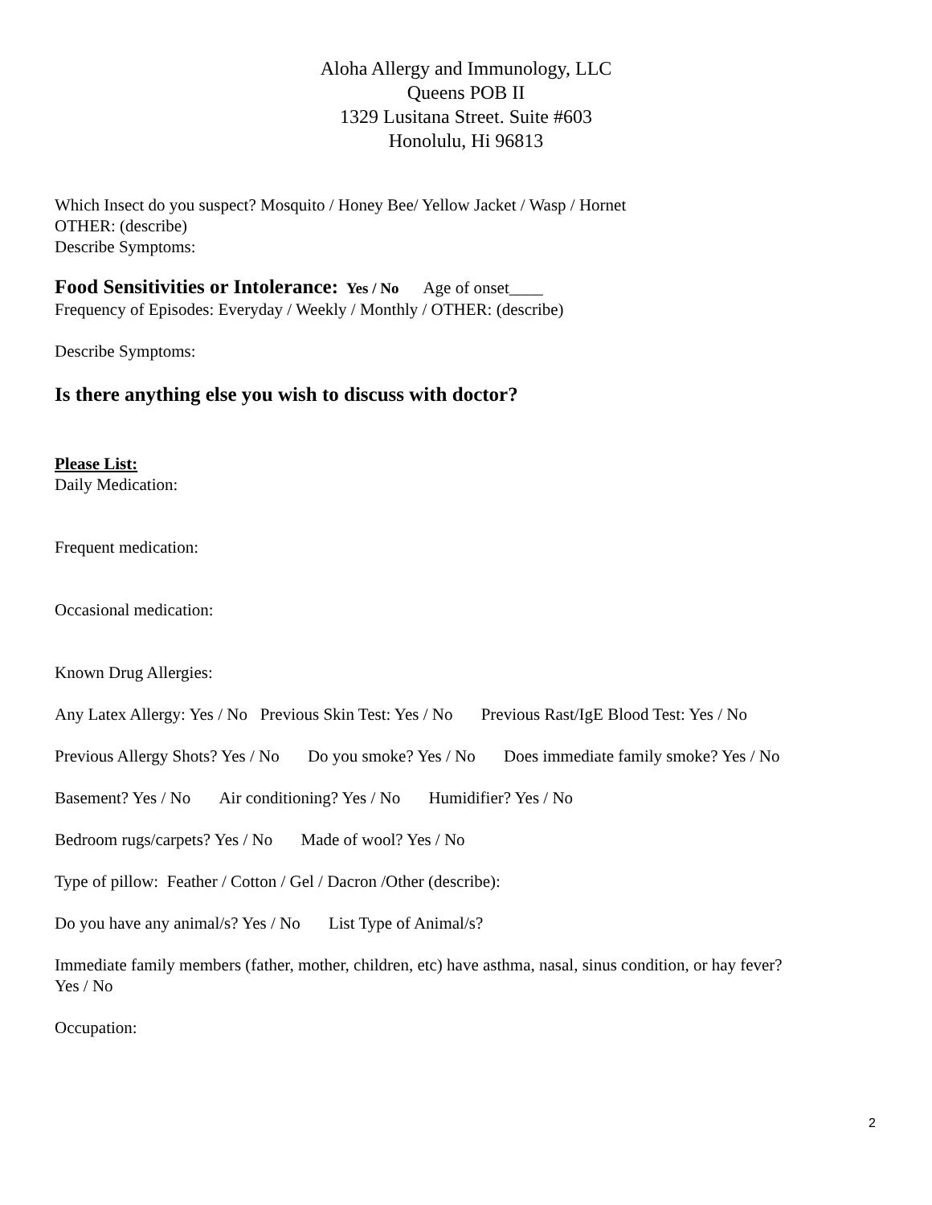Aloha Allergy and Immunology, LLC
Queens POB II
1329 Lusitana Street. Suite #603
Honolulu, Hi 96813
Which Insect do you suspect? Mosquito / Honey Bee/ Yellow Jacket / Wasp / Hornet
OTHER: (describe)
Describe Symptoms:
Food Sensitivities or Intolerance: Yes / No Age of onset____
Frequency of Episodes: Everyday / Weekly / Monthly / OTHER: (describe)
Describe Symptoms:
Is there anything else you wish to discuss with doctor?
Please List:
Daily Medication:
Frequent medication:
Occasional medication:
Known Drug Allergies:
Any Latex Allergy: Yes / No Previous Skin Test: Yes / No Previous Rast/IgE Blood Test: Yes / No
Previous Allergy Shots? Yes / No Do you smoke? Yes / No Does immediate family smoke? Yes / No
Basement? Yes / No Air conditioning? Yes / No Humidifier? Yes / No
Bedroom rugs/carpets? Yes / No Made of wool? Yes / No
Type of pillow: Feather / Cotton / Gel / Dacron /Other (describe):
Do you have any animal/s? Yes / No List Type of Animal/s?
Immediate family members (father, mother, children, etc) have asthma, nasal, sinus condition, or hay fever?
Yes / No
Occupation:
2